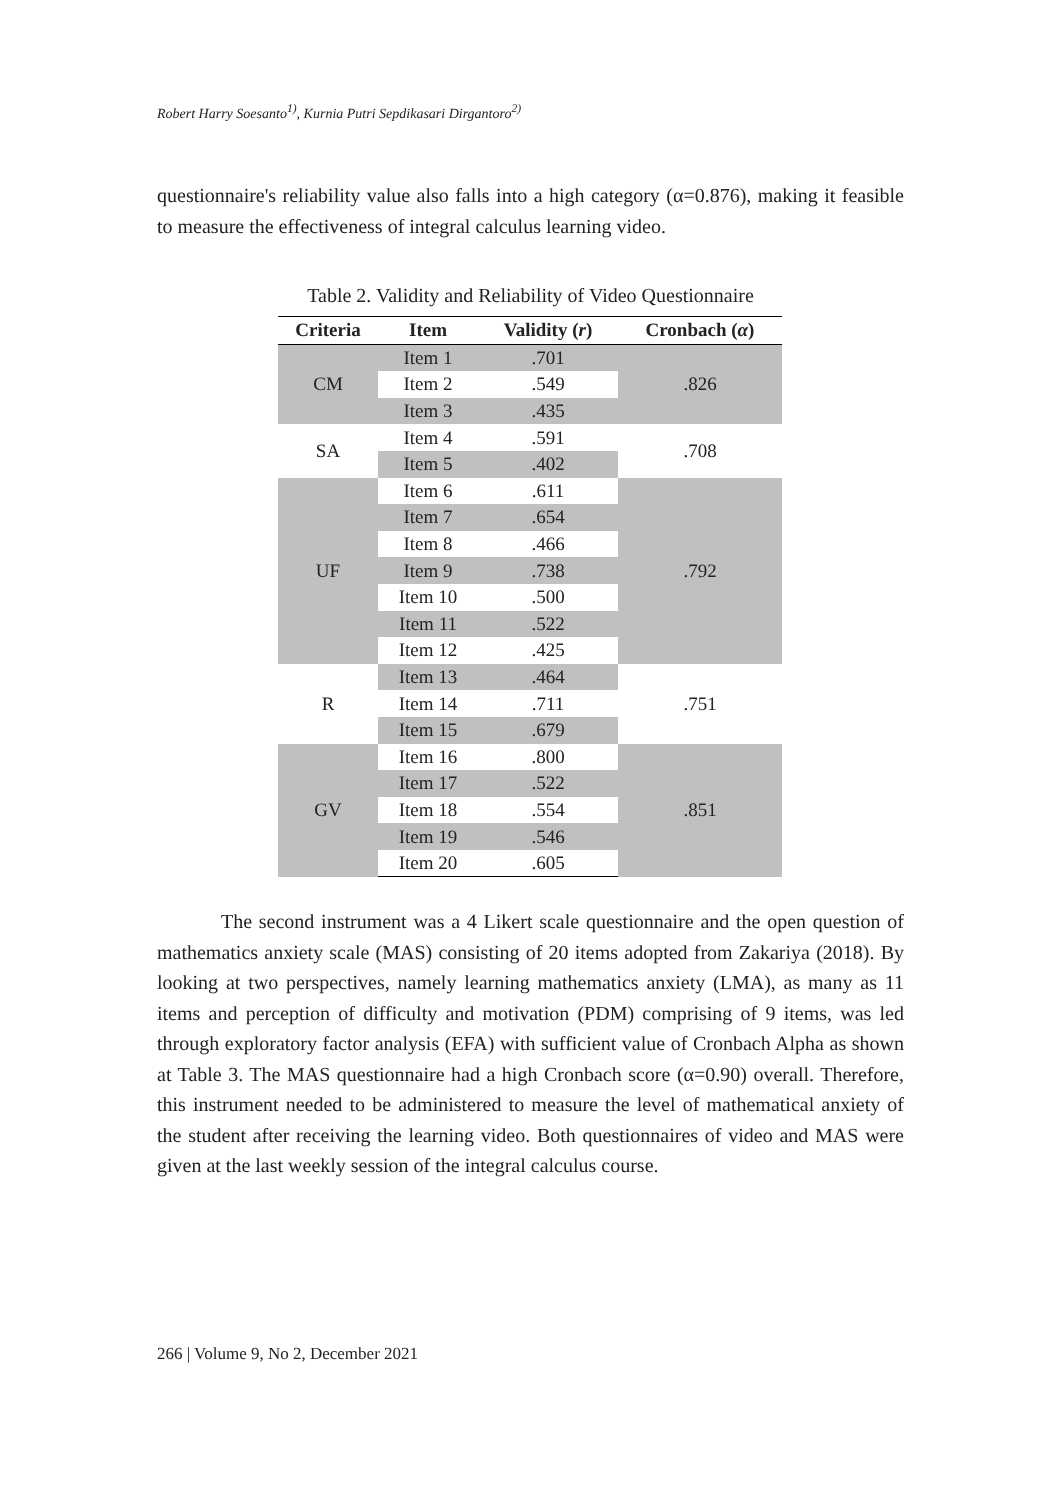Robert Harry Soesanto<sup>1)</sup>, Kurnia Putri Sepdikasari Dirgantoro<sup>2)</sup>
questionnaire's reliability value also falls into a high category (α=0.876), making it feasible to measure the effectiveness of integral calculus learning video.
Table 2. Validity and Reliability of Video Questionnaire
| Criteria | Item | Validity ( r ) | Cronbach ( α ) |
| --- | --- | --- | --- |
| CM | Item 1 | .701 | .826 |
| | Item 2 | .549 | |
| | Item 3 | .435 | |
| SA | Item 4 | .591 | .708 |
| | Item 5 | .402 | |
| UF | Item 6 | .611 | .792 |
| | Item 7 | .654 | |
| | Item 8 | .466 | |
| | Item 9 | .738 | |
| | Item 10 | .500 | |
| | Item 11 | .522 | |
| | Item 12 | .425 | |
| R | Item 13 | .464 | .751 |
| | Item 14 | .711 | |
| | Item 15 | .679 | |
| GV | Item 16 | .800 | .851 |
| | Item 17 | .522 | |
| | Item 18 | .554 | |
| | Item 19 | .546 | |
| | Item 20 | .605 | |
The second instrument was a 4 Likert scale questionnaire and the open question of mathematics anxiety scale (MAS) consisting of 20 items adopted from Zakariya (2018). By looking at two perspectives, namely learning mathematics anxiety (LMA), as many as 11 items and perception of difficulty and motivation (PDM) comprising of 9 items, was led through exploratory factor analysis (EFA) with sufficient value of Cronbach Alpha as shown at Table 3. The MAS questionnaire had a high Cronbach score (α=0.90) overall. Therefore, this instrument needed to be administered to measure the level of mathematical anxiety of the student after receiving the learning video. Both questionnaires of video and MAS were given at the last weekly session of the integral calculus course.
266 | Volume 9, No 2, December 2021